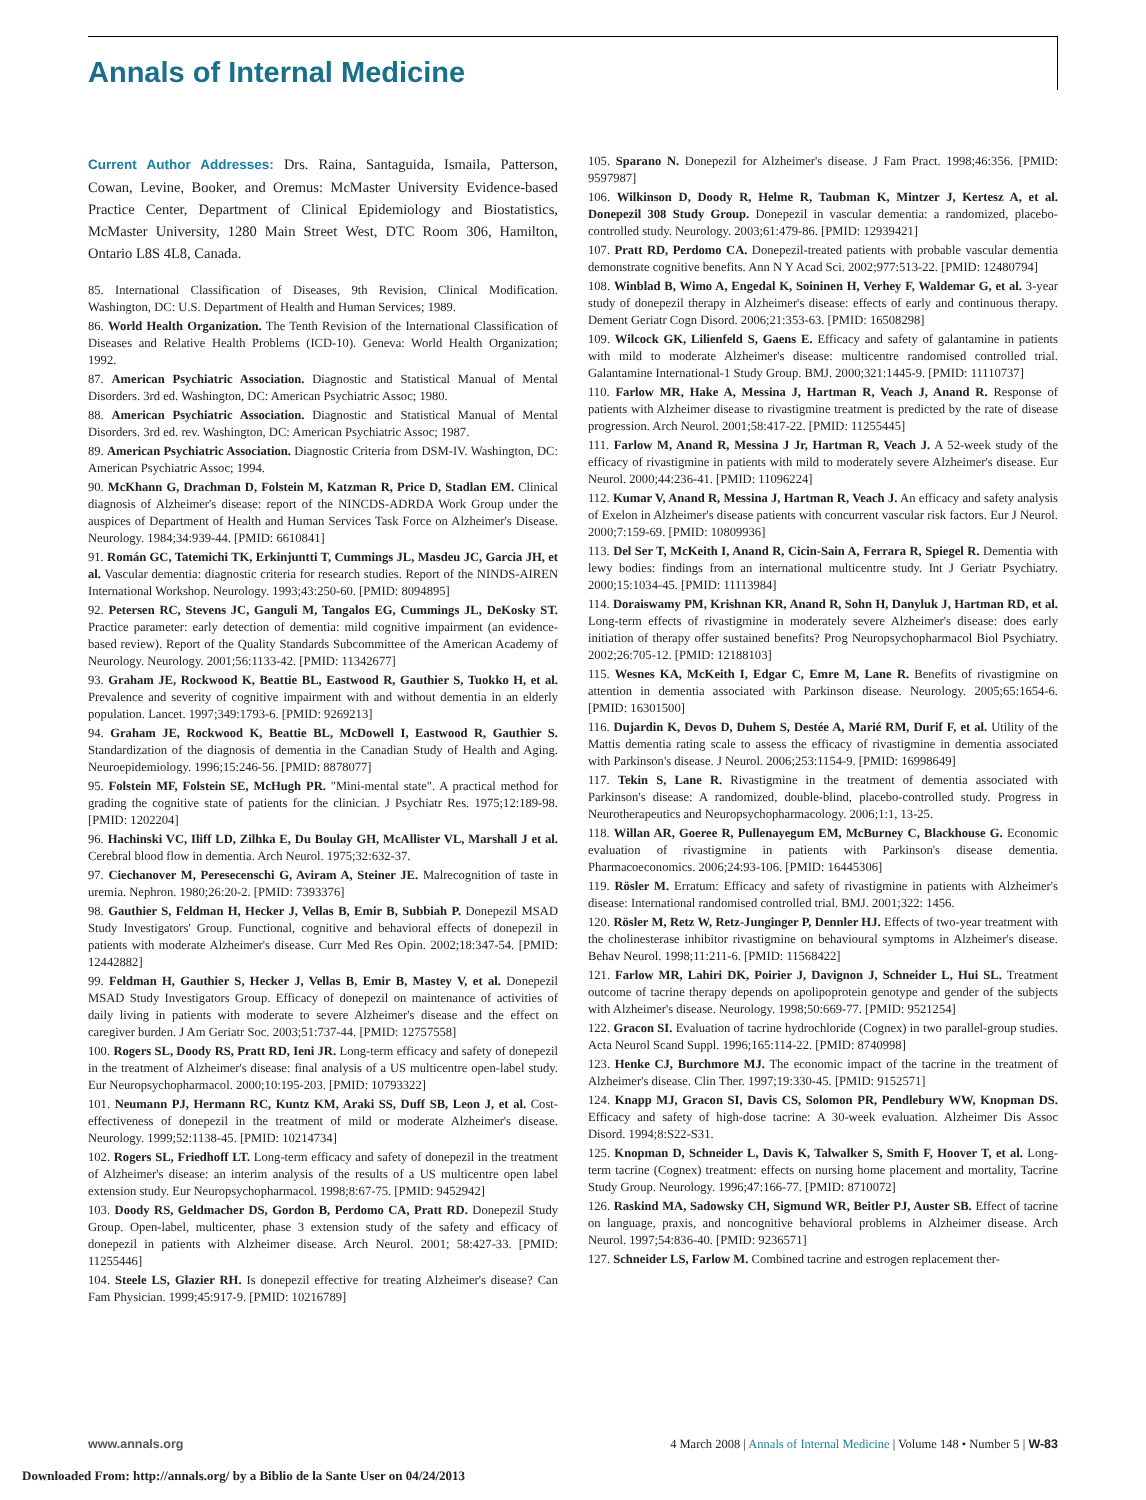Annals of Internal Medicine
Current Author Addresses: Drs. Raina, Santaguida, Ismaila, Patterson, Cowan, Levine, Booker, and Oremus: McMaster University Evidence-based Practice Center, Department of Clinical Epidemiology and Biostatistics, McMaster University, 1280 Main Street West, DTC Room 306, Hamilton, Ontario L8S 4L8, Canada.
85. International Classification of Diseases, 9th Revision, Clinical Modification. Washington, DC: U.S. Department of Health and Human Services; 1989.
86. World Health Organization. The Tenth Revision of the International Classification of Diseases and Relative Health Problems (ICD-10). Geneva: World Health Organization; 1992.
87. American Psychiatric Association. Diagnostic and Statistical Manual of Mental Disorders. 3rd ed. Washington, DC: American Psychiatric Assoc; 1980.
88. American Psychiatric Association. Diagnostic and Statistical Manual of Mental Disorders. 3rd ed. rev. Washington, DC: American Psychiatric Assoc; 1987.
89. American Psychiatric Association. Diagnostic Criteria from DSM-IV. Washington, DC: American Psychiatric Assoc; 1994.
90. McKhann G, Drachman D, Folstein M, Katzman R, Price D, Stadlan EM. Clinical diagnosis of Alzheimer's disease: report of the NINCDS-ADRDA Work Group under the auspices of Department of Health and Human Services Task Force on Alzheimer's Disease. Neurology. 1984;34:939-44. [PMID: 6610841]
91. Román GC, Tatemichi TK, Erkinjuntti T, Cummings JL, Masdeu JC, Garcia JH, et al. Vascular dementia: diagnostic criteria for research studies. Report of the NINDS-AIREN International Workshop. Neurology. 1993;43:250-60. [PMID: 8094895]
92. Petersen RC, Stevens JC, Ganguli M, Tangalos EG, Cummings JL, DeKosky ST. Practice parameter: early detection of dementia: mild cognitive impairment (an evidence-based review). Report of the Quality Standards Subcommittee of the American Academy of Neurology. Neurology. 2001;56:1133-42. [PMID: 11342677]
93. Graham JE, Rockwood K, Beattie BL, Eastwood R, Gauthier S, Tuokko H, et al. Prevalence and severity of cognitive impairment with and without dementia in an elderly population. Lancet. 1997;349:1793-6. [PMID: 9269213]
94. Graham JE, Rockwood K, Beattie BL, McDowell I, Eastwood R, Gauthier S. Standardization of the diagnosis of dementia in the Canadian Study of Health and Aging. Neuroepidemiology. 1996;15:246-56. [PMID: 8878077]
95. Folstein MF, Folstein SE, McHugh PR. "Mini-mental state". A practical method for grading the cognitive state of patients for the clinician. J Psychiatr Res. 1975;12:189-98. [PMID: 1202204]
96. Hachinski VC, Iliff LD, Zilhka E, Du Boulay GH, McAllister VL, Marshall J et al. Cerebral blood flow in dementia. Arch Neurol. 1975;32:632-37.
97. Ciechanover M, Peresecenschi G, Aviram A, Steiner JE. Malrecognition of taste in uremia. Nephron. 1980;26:20-2. [PMID: 7393376]
98. Gauthier S, Feldman H, Hecker J, Vellas B, Emir B, Subbiah P. Donepezil MSAD Study Investigators' Group. Functional, cognitive and behavioral effects of donepezil in patients with moderate Alzheimer's disease. Curr Med Res Opin. 2002;18:347-54. [PMID: 12442882]
99. Feldman H, Gauthier S, Hecker J, Vellas B, Emir B, Mastey V, et al. Donepezil MSAD Study Investigators Group. Efficacy of donepezil on maintenance of activities of daily living in patients with moderate to severe Alzheimer's disease and the effect on caregiver burden. J Am Geriatr Soc. 2003;51:737-44. [PMID: 12757558]
100. Rogers SL, Doody RS, Pratt RD, Ieni JR. Long-term efficacy and safety of donepezil in the treatment of Alzheimer's disease: final analysis of a US multicentre open-label study. Eur Neuropsychopharmacol. 2000;10:195-203. [PMID: 10793322]
101. Neumann PJ, Hermann RC, Kuntz KM, Araki SS, Duff SB, Leon J, et al. Cost-effectiveness of donepezil in the treatment of mild or moderate Alzheimer's disease. Neurology. 1999;52:1138-45. [PMID: 10214734]
102. Rogers SL, Friedhoff LT. Long-term efficacy and safety of donepezil in the treatment of Alzheimer's disease: an interim analysis of the results of a US multicentre open label extension study. Eur Neuropsychopharmacol. 1998;8:67-75. [PMID: 9452942]
103. Doody RS, Geldmacher DS, Gordon B, Perdomo CA, Pratt RD. Donepezil Study Group. Open-label, multicenter, phase 3 extension study of the safety and efficacy of donepezil in patients with Alzheimer disease. Arch Neurol. 2001; 58:427-33. [PMID: 11255446]
104. Steele LS, Glazier RH. Is donepezil effective for treating Alzheimer's disease? Can Fam Physician. 1999;45:917-9. [PMID: 10216789]
105. Sparano N. Donepezil for Alzheimer's disease. J Fam Pract. 1998;46:356. [PMID: 9597987]
106. Wilkinson D, Doody R, Helme R, Taubman K, Mintzer J, Kertesz A, et al. Donepezil 308 Study Group. Donepezil in vascular dementia: a randomized, placebo-controlled study. Neurology. 2003;61:479-86. [PMID: 12939421]
107. Pratt RD, Perdomo CA. Donepezil-treated patients with probable vascular dementia demonstrate cognitive benefits. Ann N Y Acad Sci. 2002;977:513-22. [PMID: 12480794]
108. Winblad B, Wimo A, Engedal K, Soininen H, Verhey F, Waldemar G, et al. 3-year study of donepezil therapy in Alzheimer's disease: effects of early and continuous therapy. Dement Geriatr Cogn Disord. 2006;21:353-63. [PMID: 16508298]
109. Wilcock GK, Lilienfeld S, Gaens E. Efficacy and safety of galantamine in patients with mild to moderate Alzheimer's disease: multicentre randomised controlled trial. Galantamine International-1 Study Group. BMJ. 2000;321:1445-9. [PMID: 11110737]
110. Farlow MR, Hake A, Messina J, Hartman R, Veach J, Anand R. Response of patients with Alzheimer disease to rivastigmine treatment is predicted by the rate of disease progression. Arch Neurol. 2001;58:417-22. [PMID: 11255445]
111. Farlow M, Anand R, Messina J Jr, Hartman R, Veach J. A 52-week study of the efficacy of rivastigmine in patients with mild to moderately severe Alzheimer's disease. Eur Neurol. 2000;44:236-41. [PMID: 11096224]
112. Kumar V, Anand R, Messina J, Hartman R, Veach J. An efficacy and safety analysis of Exelon in Alzheimer's disease patients with concurrent vascular risk factors. Eur J Neurol. 2000;7:159-69. [PMID: 10809936]
113. Del Ser T, McKeith I, Anand R, Cicin-Sain A, Ferrara R, Spiegel R. Dementia with lewy bodies: findings from an international multicentre study. Int J Geriatr Psychiatry. 2000;15:1034-45. [PMID: 11113984]
114. Doraiswamy PM, Krishnan KR, Anand R, Sohn H, Danyluk J, Hartman RD, et al. Long-term effects of rivastigmine in moderately severe Alzheimer's disease: does early initiation of therapy offer sustained benefits? Prog Neuropsychopharmacol Biol Psychiatry. 2002;26:705-12. [PMID: 12188103]
115. Wesnes KA, McKeith I, Edgar C, Emre M, Lane R. Benefits of rivastigmine on attention in dementia associated with Parkinson disease. Neurology. 2005;65:1654-6. [PMID: 16301500]
116. Dujardin K, Devos D, Duhem S, Destée A, Marié RM, Durif F, et al. Utility of the Mattis dementia rating scale to assess the efficacy of rivastigmine in dementia associated with Parkinson's disease. J Neurol. 2006;253:1154-9. [PMID: 16998649]
117. Tekin S, Lane R. Rivastigmine in the treatment of dementia associated with Parkinson's disease: A randomized, double-blind, placebo-controlled study. Progress in Neurotherapeutics and Neuropsychopharmacology. 2006;1:1, 13-25.
118. Willan AR, Goeree R, Pullenayegum EM, McBurney C, Blackhouse G. Economic evaluation of rivastigmine in patients with Parkinson's disease dementia. Pharmacoeconomics. 2006;24:93-106. [PMID: 16445306]
119. Rösler M. Erratum: Efficacy and safety of rivastigmine in patients with Alzheimer's disease: International randomised controlled trial. BMJ. 2001;322: 1456.
120. Rösler M, Retz W, Retz-Junginger P, Dennler HJ. Effects of two-year treatment with the cholinesterase inhibitor rivastigmine on behavioural symptoms in Alzheimer's disease. Behav Neurol. 1998;11:211-6. [PMID: 11568422]
121. Farlow MR, Lahiri DK, Poirier J, Davignon J, Schneider L, Hui SL. Treatment outcome of tacrine therapy depends on apolipoprotein genotype and gender of the subjects with Alzheimer's disease. Neurology. 1998;50:669-77. [PMID: 9521254]
122. Gracon SI. Evaluation of tacrine hydrochloride (Cognex) in two parallel-group studies. Acta Neurol Scand Suppl. 1996;165:114-22. [PMID: 8740998]
123. Henke CJ, Burchmore MJ. The economic impact of the tacrine in the treatment of Alzheimer's disease. Clin Ther. 1997;19:330-45. [PMID: 9152571]
124. Knapp MJ, Gracon SI, Davis CS, Solomon PR, Pendlebury WW, Knopman DS. Efficacy and safety of high-dose tacrine: A 30-week evaluation. Alzheimer Dis Assoc Disord. 1994;8:S22-S31.
125. Knopman D, Schneider L, Davis K, Talwalker S, Smith F, Hoover T, et al. Long-term tacrine (Cognex) treatment: effects on nursing home placement and mortality, Tacrine Study Group. Neurology. 1996;47:166-77. [PMID: 8710072]
126. Raskind MA, Sadowsky CH, Sigmund WR, Beitler PJ, Auster SB. Effect of tacrine on language, praxis, and noncognitive behavioral problems in Alzheimer disease. Arch Neurol. 1997;54:836-40. [PMID: 9236571]
127. Schneider LS, Farlow M. Combined tacrine and estrogen replacement ther-
www.annals.org 4 March 2008 | Annals of Internal Medicine | Volume 148 • Number 5 | W-83
Downloaded From: http://annals.org/ by a Biblio de la Sante User on 04/24/2013